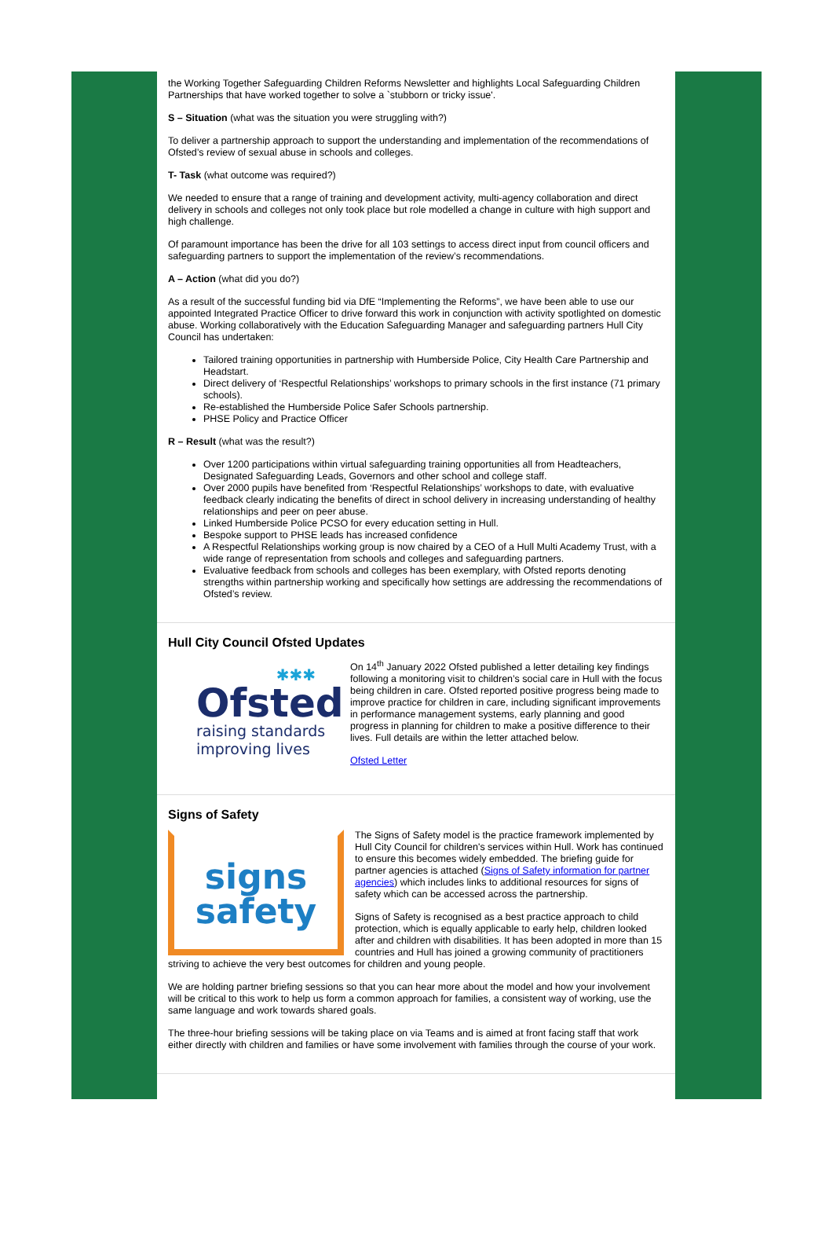the Working Together Safeguarding Children Reforms Newsletter and highlights Local Safeguarding Children Partnerships that have worked together to solve a `stubborn or tricky issue'.
S – Situation (what was the situation you were struggling with?)
To deliver a partnership approach to support the understanding and implementation of the recommendations of Ofsted’s review of sexual abuse in schools and colleges.
T- Task (what outcome was required?)
We needed to ensure that a range of training and development activity, multi-agency collaboration and direct delivery in schools and colleges not only took place but role modelled a change in culture with high support and high challenge.
Of paramount importance has been the drive for all 103 settings to access direct input from council officers and safeguarding partners to support the implementation of the review’s recommendations.
A – Action (what did you do?)
As a result of the successful funding bid via DfE “Implementing the Reforms”, we have been able to use our appointed Integrated Practice Officer to drive forward this work in conjunction with activity spotlighted on domestic abuse. Working collaboratively with the Education Safeguarding Manager and safeguarding partners Hull City Council has undertaken:
Tailored training opportunities in partnership with Humberside Police, City Health Care Partnership and Headstart.
Direct delivery of ‘Respectful Relationships’ workshops to primary schools in the first instance (71 primary schools).
Re-established the Humberside Police Safer Schools partnership.
PHSE Policy and Practice Officer
R – Result (what was the result?)
Over 1200 participations within virtual safeguarding training opportunities all from Headteachers, Designated Safeguarding Leads, Governors and other school and college staff.
Over 2000 pupils have benefited from ‘Respectful Relationships’ workshops to date, with evaluative feedback clearly indicating the benefits of direct in school delivery in increasing understanding of healthy relationships and peer on peer abuse.
Linked Humberside Police PCSO for every education setting in Hull.
Bespoke support to PHSE leads has increased confidence
A Respectful Relationships working group is now chaired by a CEO of a Hull Multi Academy Trust, with a wide range of representation from schools and colleges and safeguarding partners.
Evaluative feedback from schools and colleges has been exemplary, with Ofsted reports denoting strengths within partnership working and specifically how settings are addressing the recommendations of Ofsted’s review.
Hull City Council Ofsted Updates
✱✱✱
Ofsted
raising standards
improving lives
On 14<sup>th</sup> January 2022 Ofsted published a letter detailing key findings following a monitoring visit to children’s social care in Hull with the focus being children in care. Ofsted reported positive progress being made to improve practice for children in care, including significant improvements in performance management systems, early planning and good progress in planning for children to make a positive difference to their lives. Full details are within the letter attached below.
Ofsted Letter
Signs of Safety
signs
safety
The Signs of Safety model is the practice framework implemented by Hull City Council for children's services within Hull. Work has continued to ensure this becomes widely embedded. The briefing guide for partner agencies is attached (Signs of Safety information for partner agencies) which includes links to additional resources for signs of safety which can be accessed across the partnership.
Signs of Safety is recognised as a best practice approach to child protection, which is equally applicable to early help, children looked after and children with disabilities. It has been adopted in more than 15 countries and Hull has joined a growing community of practitioners striving to achieve the very best outcomes for children and young people.
We are holding partner briefing sessions so that you can hear more about the model and how your involvement will be critical to this work to help us form a common approach for families, a consistent way of working, use the same language and work towards shared goals.
The three-hour briefing sessions will be taking place on via Teams and is aimed at front facing staff that work either directly with children and families or have some involvement with families through the course of your work.